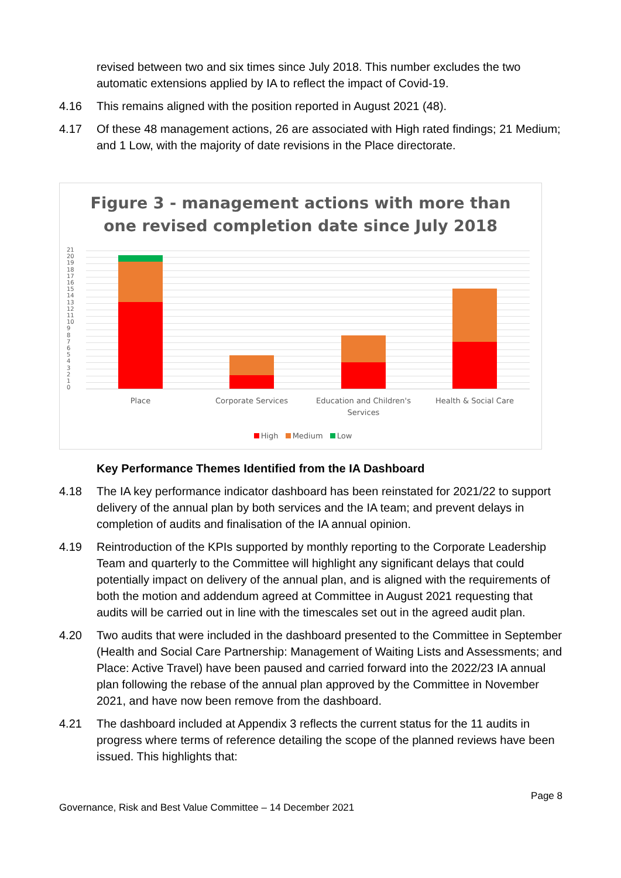revised between two and six times since July 2018. This number excludes the two automatic extensions applied by IA to reflect the impact of Covid-19.
4.16 This remains aligned with the position reported in August 2021 (48).
4.17 Of these 48 management actions, 26 are associated with High rated findings; 21 Medium; and 1 Low, with the majority of date revisions in the Place directorate.
Figure 3 - management actions with more than
one revised completion date since July 2018
21
20
19
18
17
16
15
14
13
12
11
10
9
8
7
6
5
4
3
2
1
0
Place Corporate Services
Education and Children's Services
Health & Social Care
High Medium Low
Key Performance Themes Identified from the IA Dashboard
4.18 The IA key performance indicator dashboard has been reinstated for 2021/22 to support delivery of the annual plan by both services and the IA team; and prevent delays in completion of audits and finalisation of the IA annual opinion.
4.19 Reintroduction of the KPIs supported by monthly reporting to the Corporate Leadership Team and quarterly to the Committee will highlight any significant delays that could potentially impact on delivery of the annual plan, and is aligned with the requirements of both the motion and addendum agreed at Committee in August 2021 requesting that audits will be carried out in line with the timescales set out in the agreed audit plan.
4.20 Two audits that were included in the dashboard presented to the Committee in September (Health and Social Care Partnership: Management of Waiting Lists and Assessments; and Place: Active Travel) have been paused and carried forward into the 2022/23 IA annual plan following the rebase of the annual plan approved by the Committee in November 2021, and have now been remove from the dashboard.
4.21 The dashboard included at Appendix 3 reflects the current status for the 11 audits in progress where terms of reference detailing the scope of the planned reviews have been issued. This highlights that:
Governance, Risk and Best Value Committee – 14 December 2021
Page 8